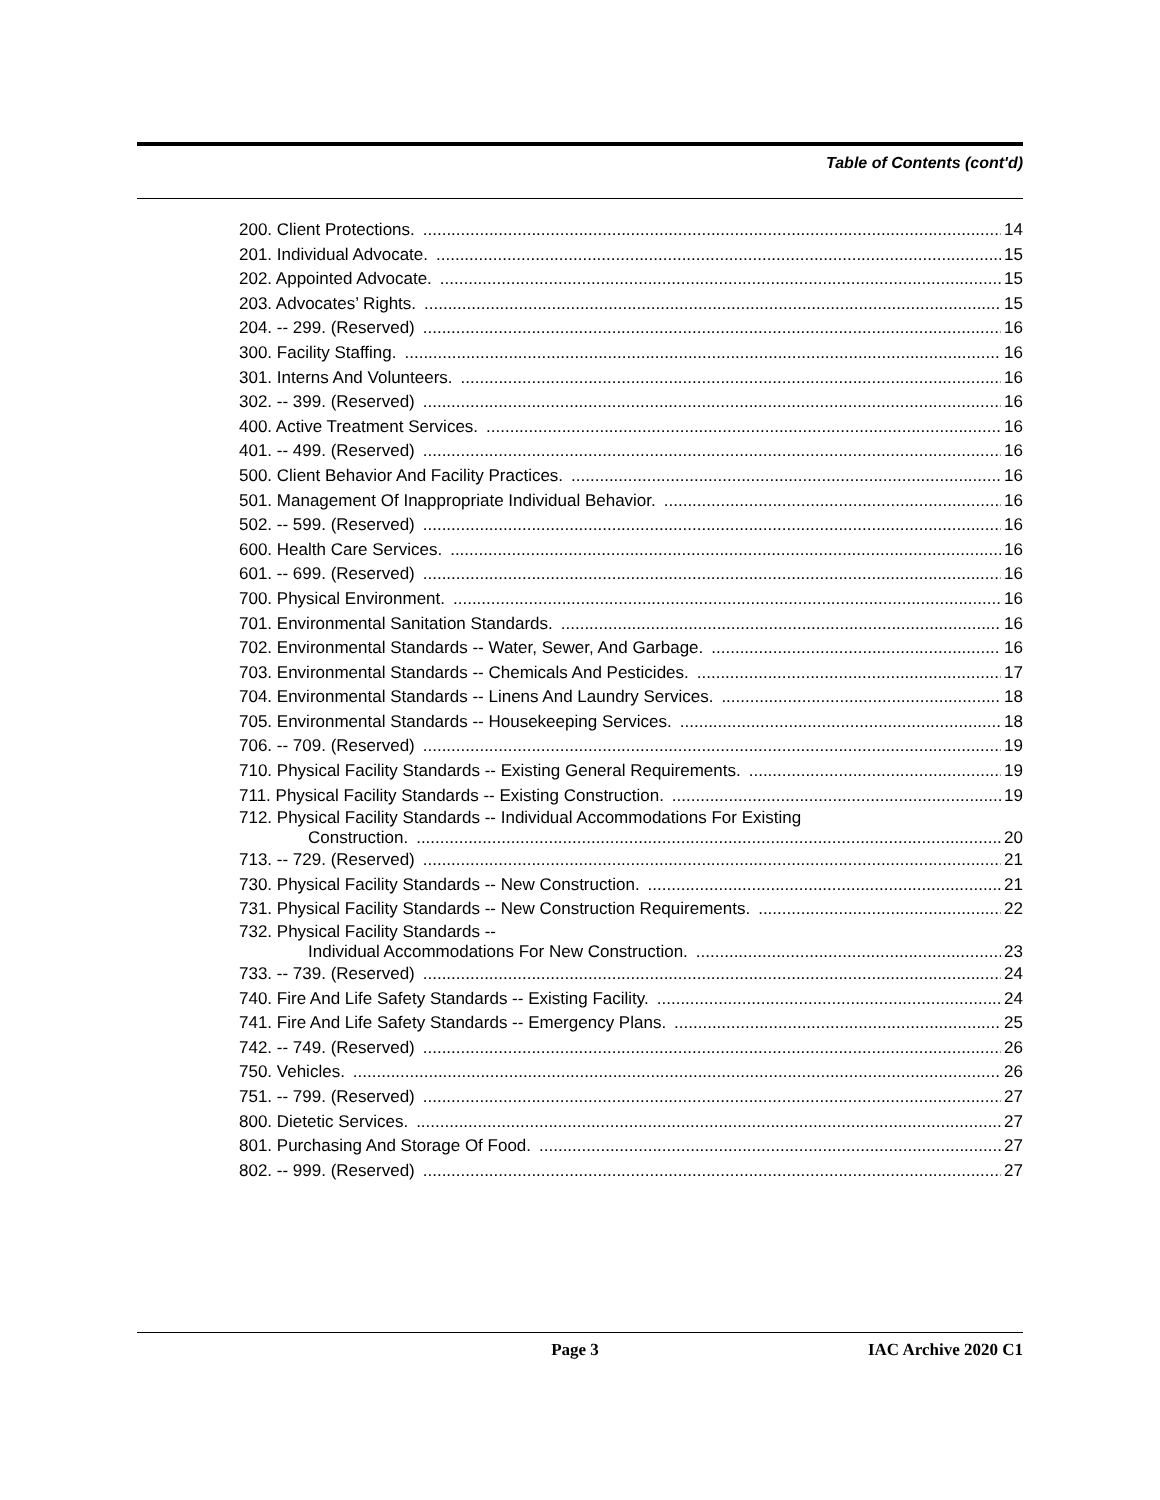Table of Contents (cont'd)
200. Client Protections. 14
201. Individual Advocate. 15
202. Appointed Advocate. 15
203. Advocates’ Rights. 15
204. -- 299. (Reserved) 16
300. Facility Staffing. 16
301. Interns And Volunteers. 16
302. -- 399. (Reserved) 16
400. Active Treatment Services. 16
401. -- 499. (Reserved) 16
500. Client Behavior And Facility Practices. 16
501. Management Of Inappropriate Individual Behavior. 16
502. -- 599. (Reserved) 16
600. Health Care Services. 16
601. -- 699. (Reserved) 16
700. Physical Environment. 16
701. Environmental Sanitation Standards. 16
702. Environmental Standards -- Water, Sewer, And Garbage. 16
703. Environmental Standards -- Chemicals And Pesticides. 17
704. Environmental Standards -- Linens And Laundry Services. 18
705. Environmental Standards -- Housekeeping Services. 18
706. -- 709. (Reserved) 19
710. Physical Facility Standards -- Existing General Requirements. 19
711. Physical Facility Standards -- Existing Construction. 19
712. Physical Facility Standards -- Individual Accommodations For Existing
Construction. 20
713. -- 729. (Reserved) 21
730. Physical Facility Standards -- New Construction. 21
731. Physical Facility Standards -- New Construction Requirements. 22
732. Physical Facility Standards --
Individual Accommodations For New Construction. 23
733. -- 739. (Reserved) 24
740. Fire And Life Safety Standards -- Existing Facility. 24
741. Fire And Life Safety Standards -- Emergency Plans. 25
742. -- 749. (Reserved) 26
750. Vehicles. 26
751. -- 799. (Reserved) 27
800. Dietetic Services. 27
801. Purchasing And Storage Of Food. 27
802. -- 999. (Reserved) 27
Page 3 IAC Archive 2020 C1